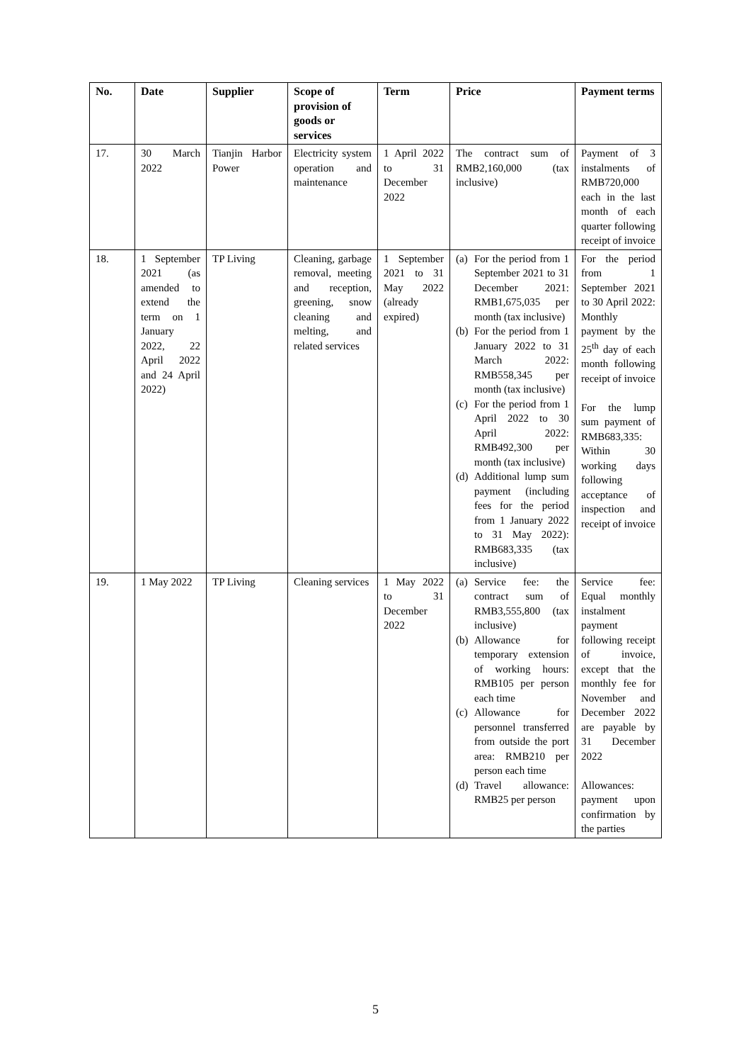| No. | Date | Supplier | Scope of provision of goods or services | Term | Price | Payment terms |
| --- | --- | --- | --- | --- | --- | --- |
| 17. | 30 March 2022 | Tianjin Harbor Power | Electricity system operation and maintenance | 1 April 2022 to 31 December 2022 | The contract sum of RMB2,160,000 (tax inclusive) | Payment of 3 instalments of RMB720,000 each in the last month of each quarter following receipt of invoice |
| 18. | 1 September 2021 (as amended to extend the term on 1 January 2022, 22 April 2022 and 24 April 2022) | TP Living | Cleaning, garbage removal, meeting and reception, greening, snow cleaning and melting, and related services | 1 September 2021 to 31 May 2022 (already expired) | (a) For the period from 1 September 2021 to 31 December 2021: RMB1,675,035 per month (tax inclusive) (b) For the period from 1 January 2022 to 31 March 2022: RMB558,345 per month (tax inclusive) (c) For the period from 1 April 2022 to 30 April 2022: RMB492,300 per month (tax inclusive) (d) Additional lump sum payment (including fees for the period from 1 January 2022 to 31 May 2022): RMB683,335 (tax inclusive) | For the period from 1 September 2021 to 30 April 2022: Monthly payment by the 25<sup>th</sup> day of each month following receipt of invoice For the lump sum payment of RMB683,335: Within 30 working days following acceptance of inspection and receipt of invoice |
| 19. | 1 May 2022 | TP Living | Cleaning services | 1 May 2022 to 31 December 2022 | (a) Service fee: the contract sum of RMB3,555,800 (tax inclusive) (b) Allowance for temporary extension of working hours: RMB105 per person each time (c) Allowance for personnel transferred from outside the port area: RMB210 per person each time (d) Travel allowance: RMB25 per person | Service fee: Equal monthly instalment payment following receipt of invoice, except that the monthly fee for November and December 2022 are payable by 31 December 2022 Allowances: payment upon confirmation by the parties |
5